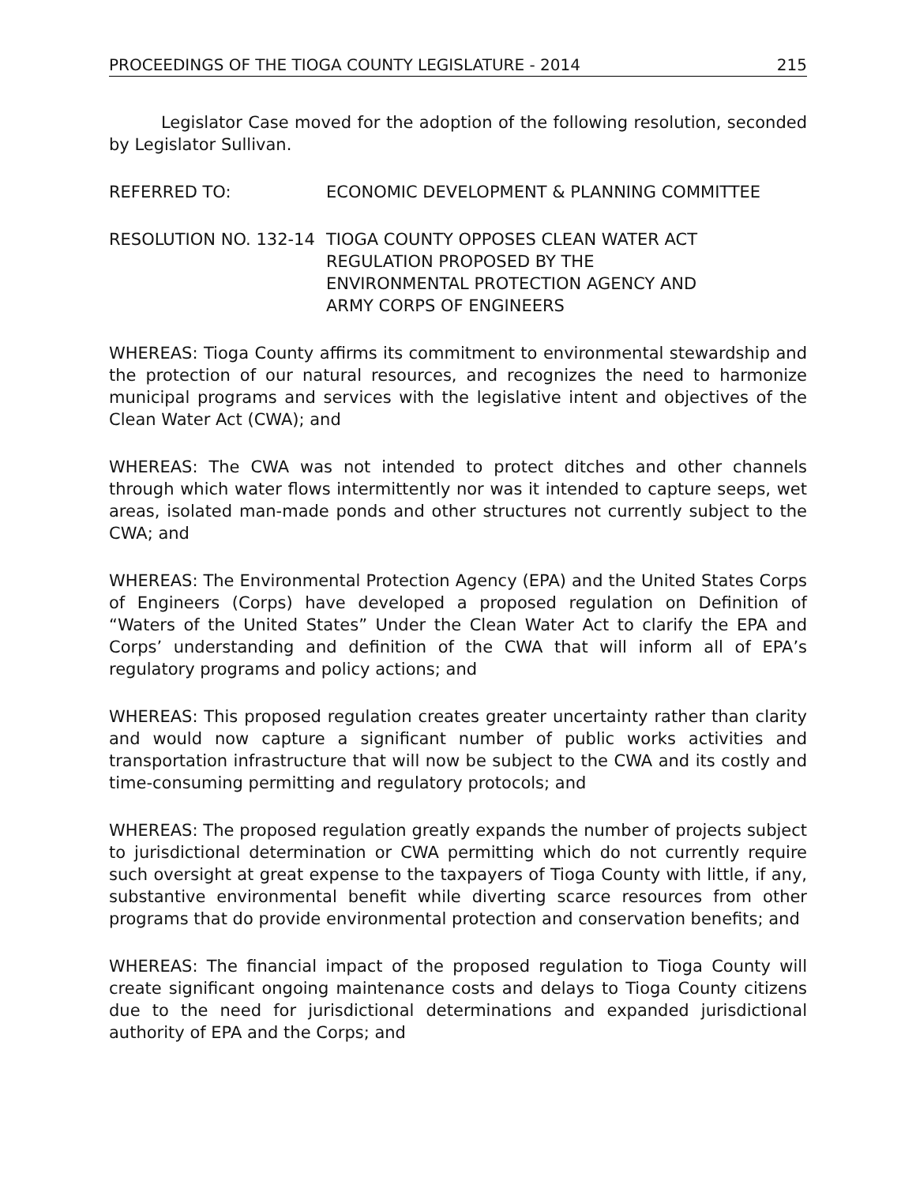PROCEEDINGS OF THE TIOGA COUNTY LEGISLATURE - 2014 215
Legislator Case moved for the adoption of the following resolution, seconded by Legislator Sullivan.
REFERRED TO: ECONOMIC DEVELOPMENT & PLANNING COMMITTEE
RESOLUTION NO. 132-14 TIOGA COUNTY OPPOSES CLEAN WATER ACT
REGULATION PROPOSED BY THE
ENVIRONMENTAL PROTECTION AGENCY AND
ARMY CORPS OF ENGINEERS
WHEREAS: Tioga County affirms its commitment to environmental stewardship and the protection of our natural resources, and recognizes the need to harmonize municipal programs and services with the legislative intent and objectives of the Clean Water Act (CWA); and
WHEREAS: The CWA was not intended to protect ditches and other channels through which water flows intermittently nor was it intended to capture seeps, wet areas, isolated man-made ponds and other structures not currently subject to the CWA; and
WHEREAS: The Environmental Protection Agency (EPA) and the United States Corps of Engineers (Corps) have developed a proposed regulation on Definition of “Waters of the United States” Under the Clean Water Act to clarify the EPA and Corps’ understanding and definition of the CWA that will inform all of EPA’s regulatory programs and policy actions; and
WHEREAS: This proposed regulation creates greater uncertainty rather than clarity and would now capture a significant number of public works activities and transportation infrastructure that will now be subject to the CWA and its costly and time-consuming permitting and regulatory protocols; and
WHEREAS: The proposed regulation greatly expands the number of projects subject to jurisdictional determination or CWA permitting which do not currently require such oversight at great expense to the taxpayers of Tioga County with little, if any, substantive environmental benefit while diverting scarce resources from other programs that do provide environmental protection and conservation benefits; and
WHEREAS: The financial impact of the proposed regulation to Tioga County will create significant ongoing maintenance costs and delays to Tioga County citizens due to the need for jurisdictional determinations and expanded jurisdictional authority of EPA and the Corps; and